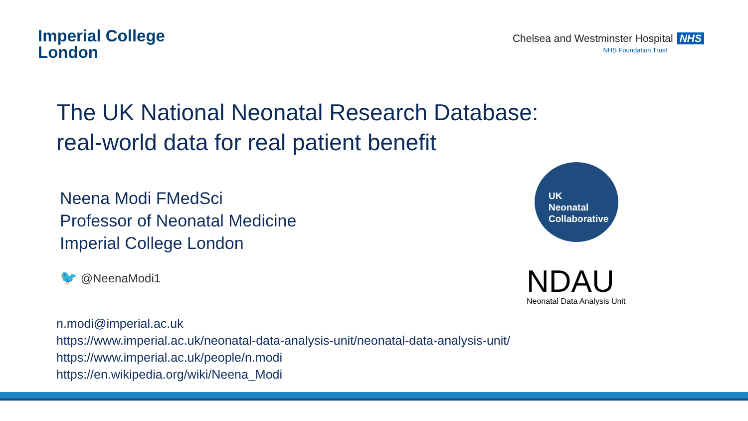Imperial College
London
Chelsea and Westminster Hospital NHS
NHS Foundation Trust
The UK National Neonatal Research Database:
real-world data for real patient benefit
Neena Modi FMedSci
Professor of Neonatal Medicine
Imperial College London
🐦 @NeenaModi1
UK
Neonatal
Collaborative
NDAU
Neonatal Data Analysis Unit
n.modi@imperial.ac.uk
https://www.imperial.ac.uk/neonatal-data-analysis-unit/neonatal-data-analysis-unit/
https://www.imperial.ac.uk/people/n.modi
https://en.wikipedia.org/wiki/Neena_Modi